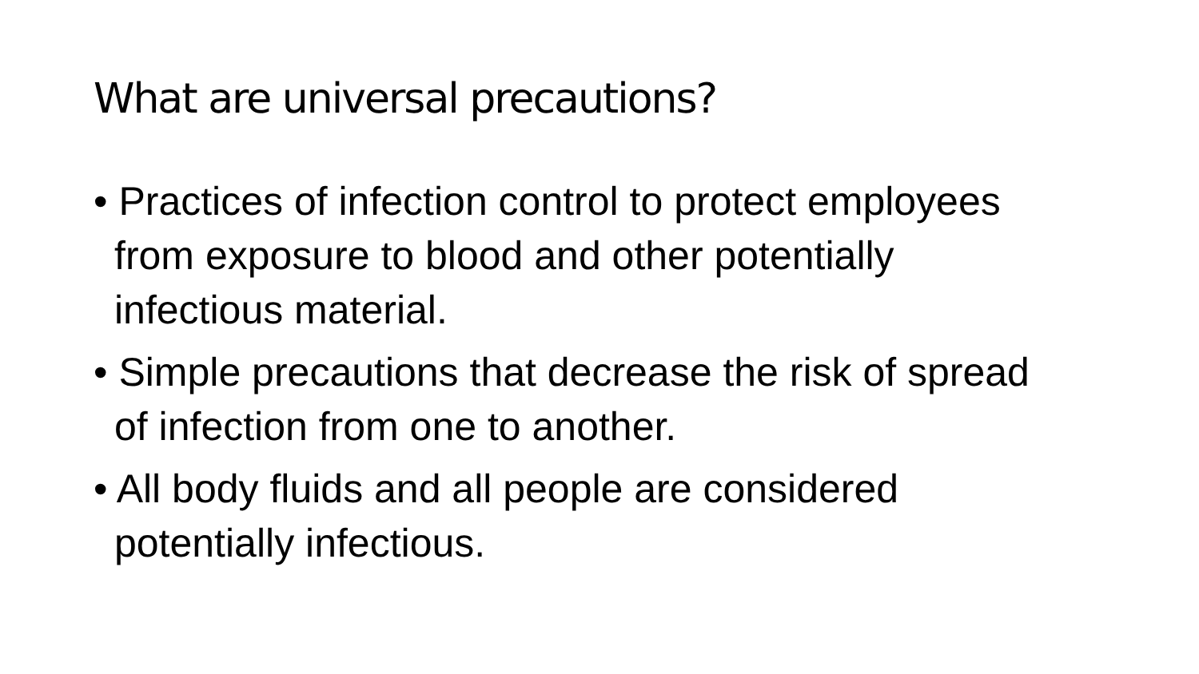What are universal precautions?
• Practices of infection control to protect employees from exposure to blood and other potentially infectious material.
• Simple precautions that decrease the risk of spread of infection from one to another.
• All body fluids and all people are considered potentially infectious.